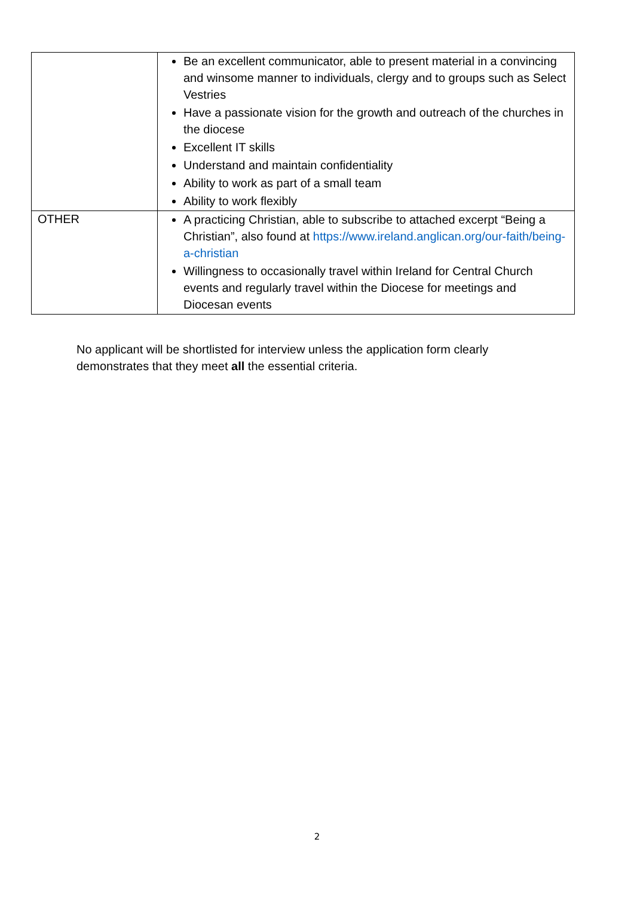| | Be an excellent communicator, able to present material in a convincing and winsome manner to individuals, clergy and to groups such as Select Vestries Have a passionate vision for the growth and outreach of the churches in the diocese Excellent IT skills Understand and maintain confidentiality Ability to work as part of a small team Ability to work flexibly |
| OTHER | A practicing Christian, able to subscribe to attached excerpt “Being a Christian”, also found at https://www.ireland.anglican.org/our-faith/being-a-christian Willingness to occasionally travel within Ireland for Central Church events and regularly travel within the Diocese for meetings and Diocesan events |
No applicant will be shortlisted for interview unless the application form clearly demonstrates that they meet all the essential criteria.
2